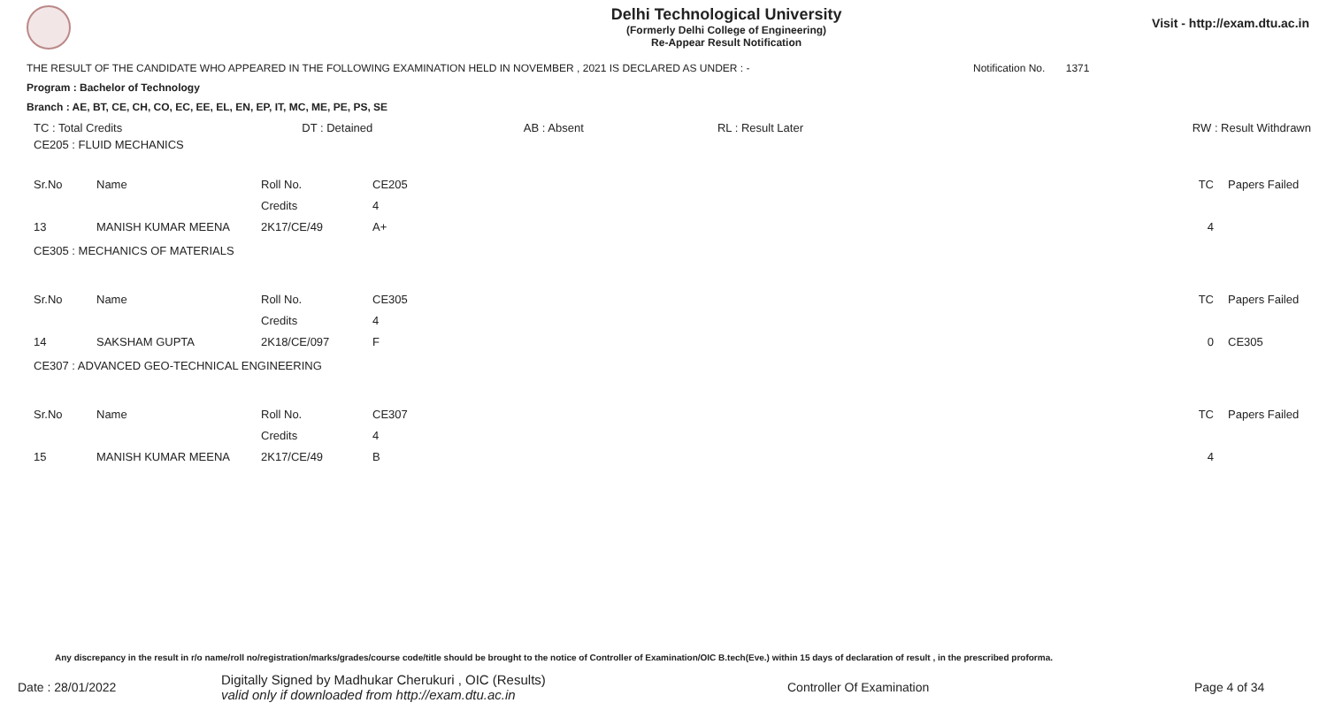Delhi Technological University
(Formerly Delhi College of Engineering)
Re-Appear Result Notification
Visit - http://exam.dtu.ac.in
THE RESULT OF THE CANDIDATE WHO APPEARED IN THE FOLLOWING EXAMINATION HELD IN NOVEMBER , 2021 IS DECLARED AS UNDER : - Notification No. 1371
Program : Bachelor of Technology
Branch : AE, BT, CE, CH, CO, EC, EE, EL, EN, EP, IT, MC, ME, PE, PS, SE
| TC : Total Credits | DT : Detained | AB : Absent | RL : Result Later | RW : Result Withdrawn |
| CE205 : FLUID MECHANICS | | | | | |
| Sr.No | Name | Roll No. | CE205 | TC | Papers Failed |
| | | Credits | 4 | | |
| 13 | MANISH KUMAR MEENA | 2K17/CE/49 | A+ | 4 | |
| CE305 : MECHANICS OF MATERIALS | | | | | |
| Sr.No | Name | Roll No. | CE305 | TC | Papers Failed |
| | | Credits | 4 | | |
| 14 | SAKSHAM GUPTA | 2K18/CE/097 | F | 0 | CE305 |
| CE307 : ADVANCED GEO-TECHNICAL ENGINEERING | | | | | |
| Sr.No | Name | Roll No. | CE307 | TC | Papers Failed |
| | | Credits | 4 | | |
| 15 | MANISH KUMAR MEENA | 2K17/CE/49 | B | 4 | |
Any discrepancy in the result in r/o name/roll no/registration/marks/grades/course code/title should be brought to the notice of Controller of Examination/OIC B.tech(Eve.) within 15 days of declaration of result , in the prescribed proforma.
Date : 28/01/2022 Digitally Signed by Madhukar Cherukuri , OIC (Results)
valid only if downloaded from http://exam.dtu.ac.in Controller Of Examination Page 4 of 34